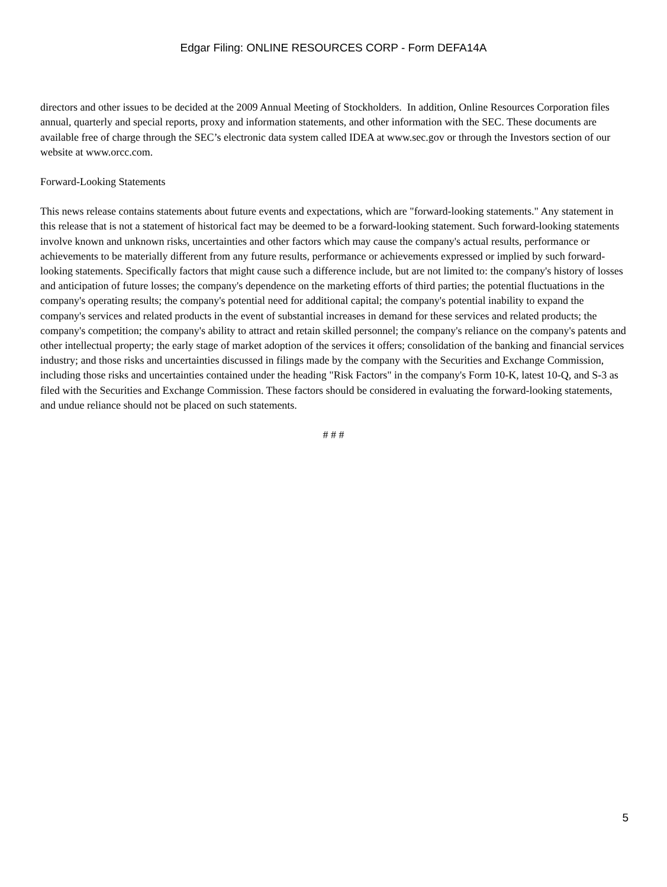Edgar Filing: ONLINE RESOURCES CORP - Form DEFA14A
directors and other issues to be decided at the 2009 Annual Meeting of Stockholders. In addition, Online Resources Corporation files annual, quarterly and special reports, proxy and information statements, and other information with the SEC. These documents are available free of charge through the SEC’s electronic data system called IDEA at www.sec.gov or through the Investors section of our website at www.orcc.com.
Forward-Looking Statements
This news release contains statements about future events and expectations, which are "forward-looking statements." Any statement in this release that is not a statement of historical fact may be deemed to be a forward-looking statement. Such forward-looking statements involve known and unknown risks, uncertainties and other factors which may cause the company's actual results, performance or achievements to be materially different from any future results, performance or achievements expressed or implied by such forward-looking statements. Specifically factors that might cause such a difference include, but are not limited to: the company's history of losses and anticipation of future losses; the company's dependence on the marketing efforts of third parties; the potential fluctuations in the company's operating results; the company's potential need for additional capital; the company's potential inability to expand the company's services and related products in the event of substantial increases in demand for these services and related products; the company's competition; the company's ability to attract and retain skilled personnel; the company's reliance on the company's patents and other intellectual property; the early stage of market adoption of the services it offers; consolidation of the banking and financial services industry; and those risks and uncertainties discussed in filings made by the company with the Securities and Exchange Commission, including those risks and uncertainties contained under the heading "Risk Factors" in the company's Form 10-K, latest 10-Q, and S-3 as filed with the Securities and Exchange Commission. These factors should be considered in evaluating the forward-looking statements, and undue reliance should not be placed on such statements.
# # #
5